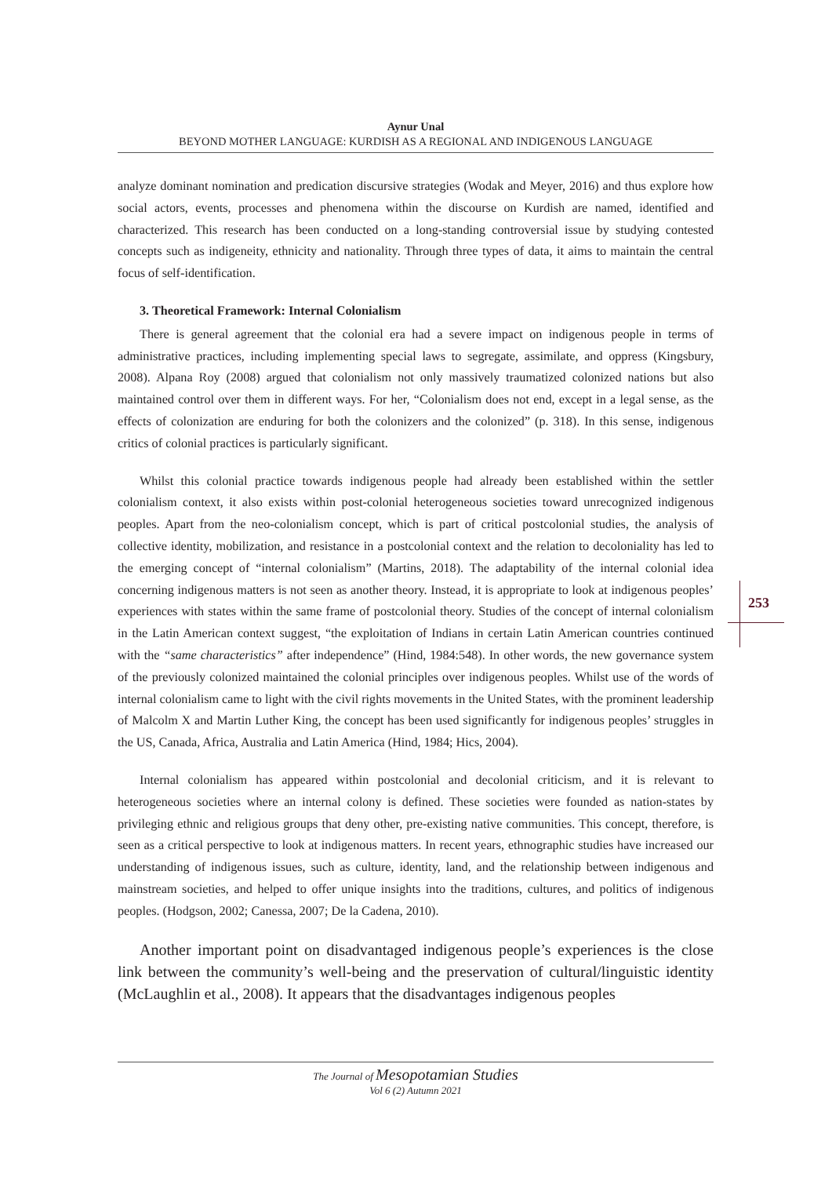Aynur Unal
BEYOND MOTHER LANGUAGE: KURDISH AS A REGIONAL AND INDIGENOUS LANGUAGE
analyze dominant nomination and predication discursive strategies (Wodak and Meyer, 2016) and thus explore how social actors, events, processes and phenomena within the discourse on Kurdish are named, identified and characterized. This research has been conducted on a long-standing controversial issue by studying contested concepts such as indigeneity, ethnicity and nationality. Through three types of data, it aims to maintain the central focus of self-identification.
3. Theoretical Framework: Internal Colonialism
There is general agreement that the colonial era had a severe impact on indigenous people in terms of administrative practices, including implementing special laws to segregate, assimilate, and oppress (Kingsbury, 2008). Alpana Roy (2008) argued that colonialism not only massively traumatized colonized nations but also maintained control over them in different ways. For her, “Colonialism does not end, except in a legal sense, as the effects of colonization are enduring for both the colonizers and the colonized” (p. 318). In this sense, indigenous critics of colonial practices is particularly significant.
Whilst this colonial practice towards indigenous people had already been established within the settler colonialism context, it also exists within post-colonial heterogeneous societies toward unrecognized indigenous peoples. Apart from the neo-colonialism concept, which is part of critical postcolonial studies, the analysis of collective identity, mobilization, and resistance in a postcolonial context and the relation to decoloniality has led to the emerging concept of “internal colonialism” (Martins, 2018). The adaptability of the internal colonial idea concerning indigenous matters is not seen as another theory. Instead, it is appropriate to look at indigenous peoples’ experiences with states within the same frame of postcolonial theory. Studies of the concept of internal colonialism in the Latin American context suggest, “the exploitation of Indians in certain Latin American countries continued with the “same characteristics” after independence” (Hind, 1984:548). In other words, the new governance system of the previously colonized maintained the colonial principles over indigenous peoples. Whilst use of the words of internal colonialism came to light with the civil rights movements in the United States, with the prominent leadership of Malcolm X and Martin Luther King, the concept has been used significantly for indigenous peoples’ struggles in the US, Canada, Africa, Australia and Latin America (Hind, 1984; Hics, 2004).
Internal colonialism has appeared within postcolonial and decolonial criticism, and it is relevant to heterogeneous societies where an internal colony is defined. These societies were founded as nation-states by privileging ethnic and religious groups that deny other, pre-existing native communities. This concept, therefore, is seen as a critical perspective to look at indigenous matters. In recent years, ethnographic studies have increased our understanding of indigenous issues, such as culture, identity, land, and the relationship between indigenous and mainstream societies, and helped to offer unique insights into the traditions, cultures, and politics of indigenous peoples. (Hodgson, 2002; Canessa, 2007; De la Cadena, 2010).
Another important point on disadvantaged indigenous people’s experiences is the close link between the community’s well-being and the preservation of cultural/linguistic identity (McLaughlin et al., 2008). It appears that the disadvantages indigenous peoples
253
The Journal of Mesopotamian Studies
Vol 6 (2) Autumn 2021